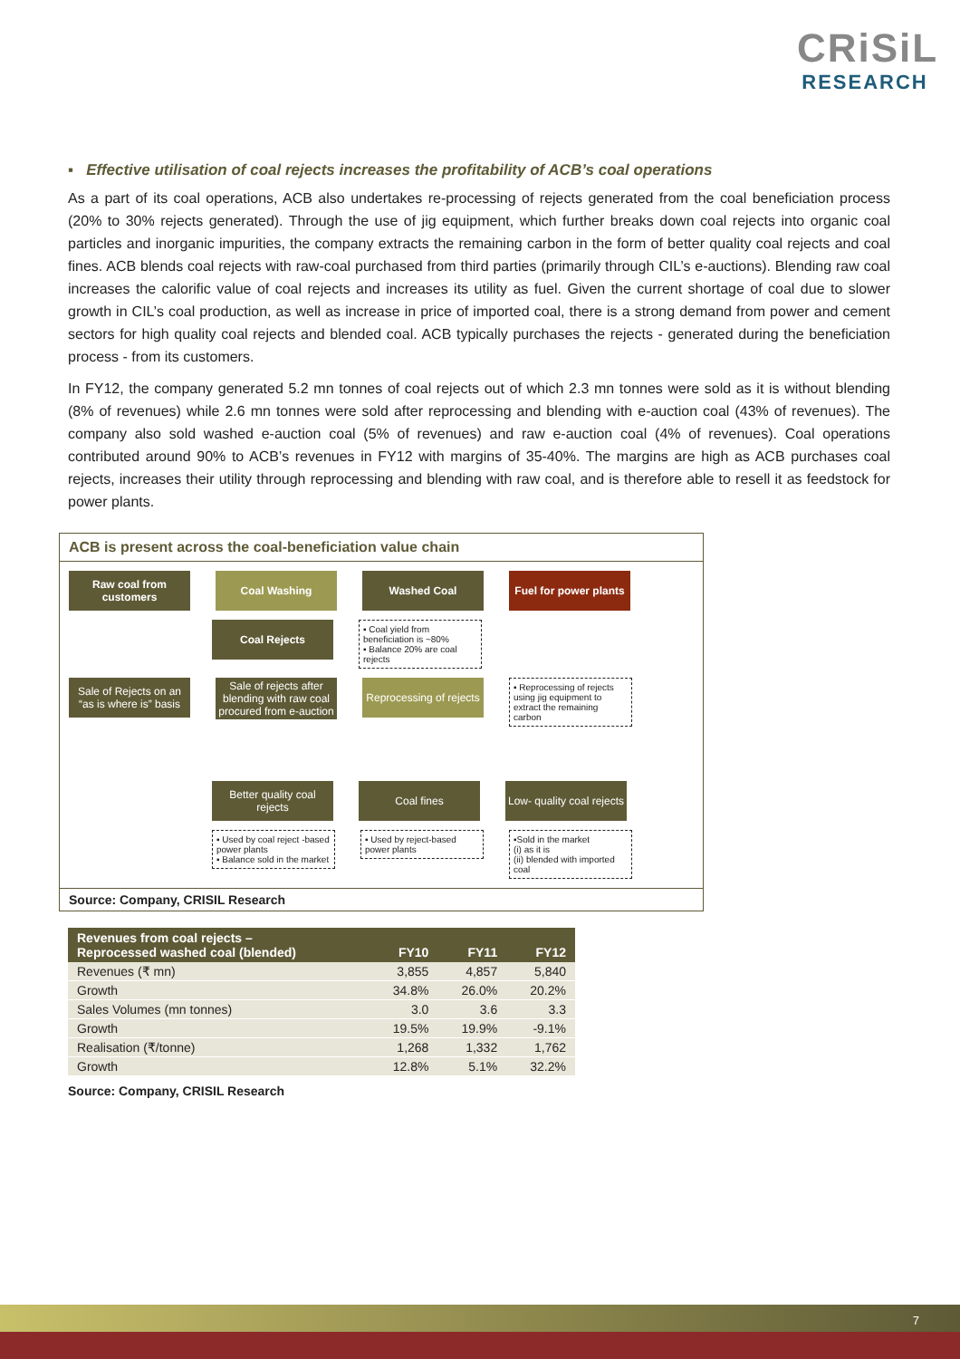CRiSiL
RESEARCH
▪ Effective utilisation of coal rejects increases the profitability of ACB’s coal operations
As a part of its coal operations, ACB also undertakes re-processing of rejects generated from the coal beneficiation process (20% to 30% rejects generated). Through the use of jig equipment, which further breaks down coal rejects into organic coal particles and inorganic impurities, the company extracts the remaining carbon in the form of better quality coal rejects and coal fines. ACB blends coal rejects with raw-coal purchased from third parties (primarily through CIL’s e-auctions). Blending raw coal increases the calorific value of coal rejects and increases its utility as fuel. Given the current shortage of coal due to slower growth in CIL’s coal production, as well as increase in price of imported coal, there is a strong demand from power and cement sectors for high quality coal rejects and blended coal. ACB typically purchases the rejects - generated during the beneficiation process - from its customers.
In FY12, the company generated 5.2 mn tonnes of coal rejects out of which 2.3 mn tonnes were sold as it is without blending (8% of revenues) while 2.6 mn tonnes were sold after reprocessing and blending with e-auction coal (43% of revenues). The company also sold washed e-auction coal (5% of revenues) and raw e-auction coal (4% of revenues). Coal operations contributed around 90% to ACB’s revenues in FY12 with margins of 35-40%. The margins are high as ACB purchases coal rejects, increases their utility through reprocessing and blending with raw coal, and is therefore able to resell it as feedstock for power plants.
ACB is present across the coal-beneficiation value chain
Raw coal from customers
Coal Washing Washed Coal Fuel for power plants
Coal Rejects
▪ Coal yield from beneficiation is ~80%
▪ Balance 20% are coal rejects
Sale of Rejects on an “as is where is” basis
Sale of rejects after blending with raw coal procured from e-auction
Reprocessing of rejects
▪ Reprocessing of rejects using jig equipment to extract the remaining carbon
Better quality coal rejects
Coal fines Low- quality coal rejects
▪ Used by coal reject -based power plants
▪ Balance sold in the market
▪ Used by reject-based power plants
▪Sold in the market
(i) as it is
(ii) blended with imported coal
Source: Company, CRISIL Research
| Revenues from coal rejects – Reprocessed washed coal (blended) | FY10 | FY11 | FY12 |
| --- | --- | --- | --- |
| Revenues (₹ mn) | 3,855 | 4,857 | 5,840 |
| Growth | 34.8% | 26.0% | 20.2% |
| Sales Volumes (mn tonnes) | 3.0 | 3.6 | 3.3 |
| Growth | 19.5% | 19.9% | -9.1% |
| Realisation (₹/tonne) | 1,268 | 1,332 | 1,762 |
| Growth | 12.8% | 5.1% | 32.2% |
Source: Company, CRISIL Research
7